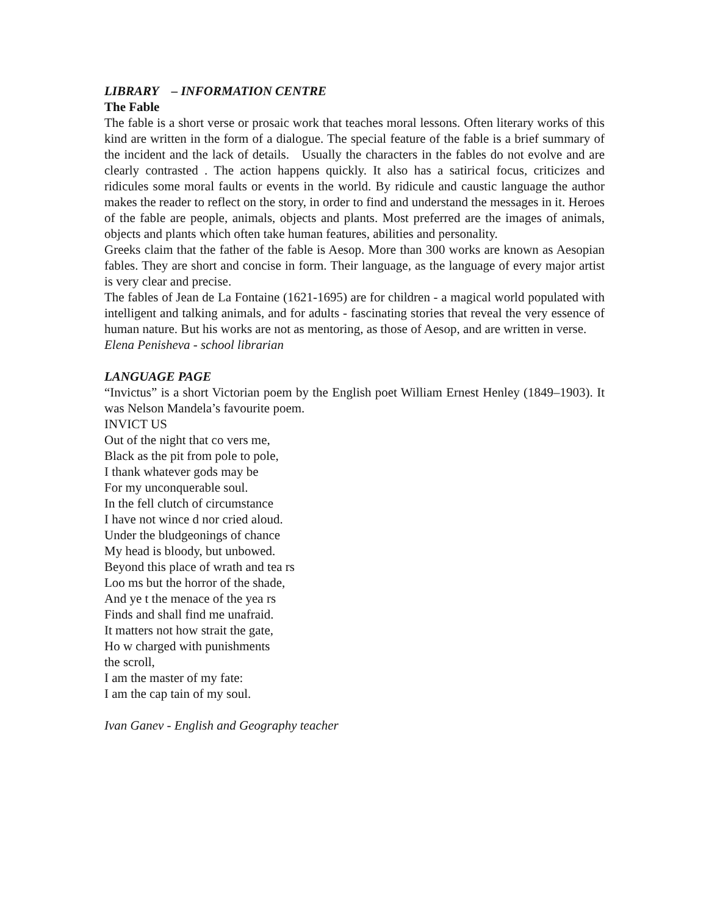LIBRARY – INFORMATION CENTRE
The Fable
The fable is a short verse or prosaic work that teaches moral lessons. Often literary works of this kind are written in the form of a dialogue. The special feature of the fable is a brief summary of the incident and the lack of details. Usually the characters in the fables do not evolve and are clearly contrasted . The action happens quickly. It also has a satirical focus, criticizes and ridicules some moral faults or events in the world. By ridicule and caustic language the author makes the reader to reflect on the story, in order to find and understand the messages in it. Heroes of the fable are people, animals, objects and plants. Most preferred are the images of animals, objects and plants which often take human features, abilities and personality.
Greeks claim that the father of the fable is Aesop. More than 300 works are known as Aesopian fables. They are short and concise in form. Their language, as the language of every major artist is very clear and precise.
The fables of Jean de La Fontaine (1621-1695) are for children - a magical world populated with intelligent and talking animals, and for adults - fascinating stories that reveal the very essence of human nature. But his works are not as mentoring, as those of Aesop, and are written in verse.
Elena Penisheva - school librarian
LANGUAGE PAGE
“Invictus” is a short Victorian poem by the English poet William Ernest Henley (1849–1903). It was Nelson Mandela’s favourite poem.
INVICT US
Out of the night that co vers me,
Black as the pit from pole to pole,
I thank whatever gods may be
For my unconquerable soul.
In the fell clutch of circumstance
I have not wince d nor cried aloud.
Under the bludgeonings of chance
My head is bloody, but unbowed.
Beyond this place of wrath and tea rs
Loo ms but the horror of the shade,
And ye t the menace of the yea rs
Finds and shall find me unafraid.
It matters not how strait the gate,
Ho w charged with punishments
the scroll,
I am the master of my fate:
I am the cap tain of my soul.
Ivan Ganev - English and Geography teacher